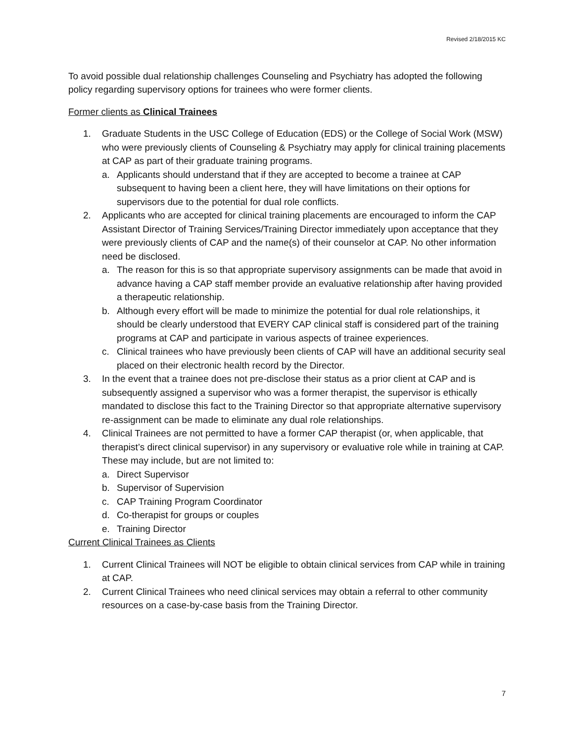Revised 2/18/2015 KC
To avoid possible dual relationship challenges Counseling and Psychiatry has adopted the following policy regarding supervisory options for trainees who were former clients.
Former clients as Clinical Trainees
1. Graduate Students in the USC College of Education (EDS) or the College of Social Work (MSW) who were previously clients of Counseling & Psychiatry may apply for clinical training placements at CAP as part of their graduate training programs.
a. Applicants should understand that if they are accepted to become a trainee at CAP subsequent to having been a client here, they will have limitations on their options for supervisors due to the potential for dual role conflicts.
2. Applicants who are accepted for clinical training placements are encouraged to inform the CAP Assistant Director of Training Services/Training Director immediately upon acceptance that they were previously clients of CAP and the name(s) of their counselor at CAP. No other information need be disclosed.
a. The reason for this is so that appropriate supervisory assignments can be made that avoid in advance having a CAP staff member provide an evaluative relationship after having provided a therapeutic relationship.
b. Although every effort will be made to minimize the potential for dual role relationships, it should be clearly understood that EVERY CAP clinical staff is considered part of the training programs at CAP and participate in various aspects of trainee experiences.
c. Clinical trainees who have previously been clients of CAP will have an additional security seal placed on their electronic health record by the Director.
3. In the event that a trainee does not pre-disclose their status as a prior client at CAP and is subsequently assigned a supervisor who was a former therapist, the supervisor is ethically mandated to disclose this fact to the Training Director so that appropriate alternative supervisory re-assignment can be made to eliminate any dual role relationships.
4. Clinical Trainees are not permitted to have a former CAP therapist (or, when applicable, that therapist’s direct clinical supervisor) in any supervisory or evaluative role while in training at CAP. These may include, but are not limited to:
a. Direct Supervisor
b. Supervisor of Supervision
c. CAP Training Program Coordinator
d. Co-therapist for groups or couples
e. Training Director
Current Clinical Trainees as Clients
1. Current Clinical Trainees will NOT be eligible to obtain clinical services from CAP while in training at CAP.
2. Current Clinical Trainees who need clinical services may obtain a referral to other community resources on a case-by-case basis from the Training Director.
7